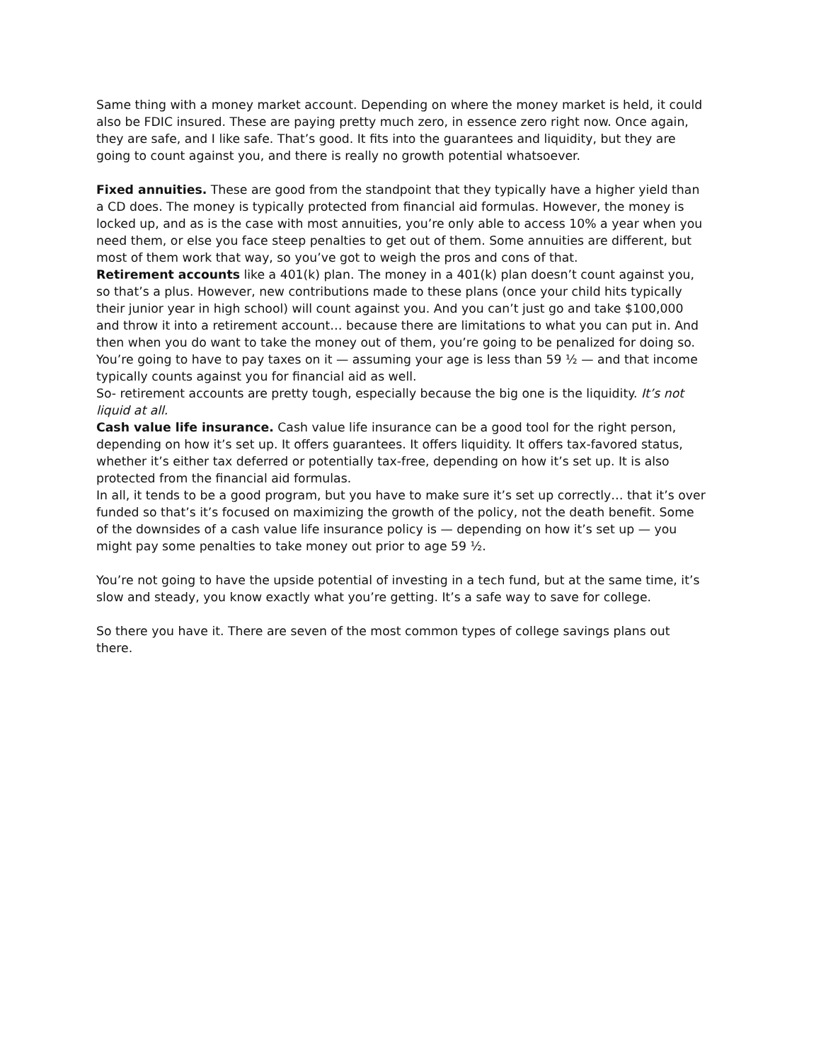Same thing with a money market account. Depending on where the money market is held, it could also be FDIC insured. These are paying pretty much zero, in essence zero right now. Once again, they are safe, and I like safe. That’s good. It fits into the guarantees and liquidity, but they are going to count against you, and there is really no growth potential whatsoever.
Fixed annuities. These are good from the standpoint that they typically have a higher yield than a CD does. The money is typically protected from financial aid formulas. However, the money is locked up, and as is the case with most annuities, you’re only able to access 10% a year when you need them, or else you face steep penalties to get out of them. Some annuities are different, but most of them work that way, so you’ve got to weigh the pros and cons of that.
Retirement accounts like a 401(k) plan. The money in a 401(k) plan doesn’t count against you, so that’s a plus. However, new contributions made to these plans (once your child hits typically their junior year in high school) will count against you. And you can’t just go and take $100,000 and throw it into a retirement account… because there are limitations to what you can put in. And then when you do want to take the money out of them, you’re going to be penalized for doing so. You’re going to have to pay taxes on it — assuming your age is less than 59 ½ — and that income typically counts against you for financial aid as well.
So- retirement accounts are pretty tough, especially because the big one is the liquidity. It’s not liquid at all.
Cash value life insurance. Cash value life insurance can be a good tool for the right person, depending on how it’s set up. It offers guarantees. It offers liquidity. It offers tax-favored status, whether it’s either tax deferred or potentially tax-free, depending on how it’s set up. It is also protected from the financial aid formulas.
In all, it tends to be a good program, but you have to make sure it’s set up correctly… that it’s over funded so that’s it’s focused on maximizing the growth of the policy, not the death benefit. Some of the downsides of a cash value life insurance policy is — depending on how it’s set up — you might pay some penalties to take money out prior to age 59 ½.
You’re not going to have the upside potential of investing in a tech fund, but at the same time, it’s slow and steady, you know exactly what you’re getting. It’s a safe way to save for college.
So there you have it. There are seven of the most common types of college savings plans out there.